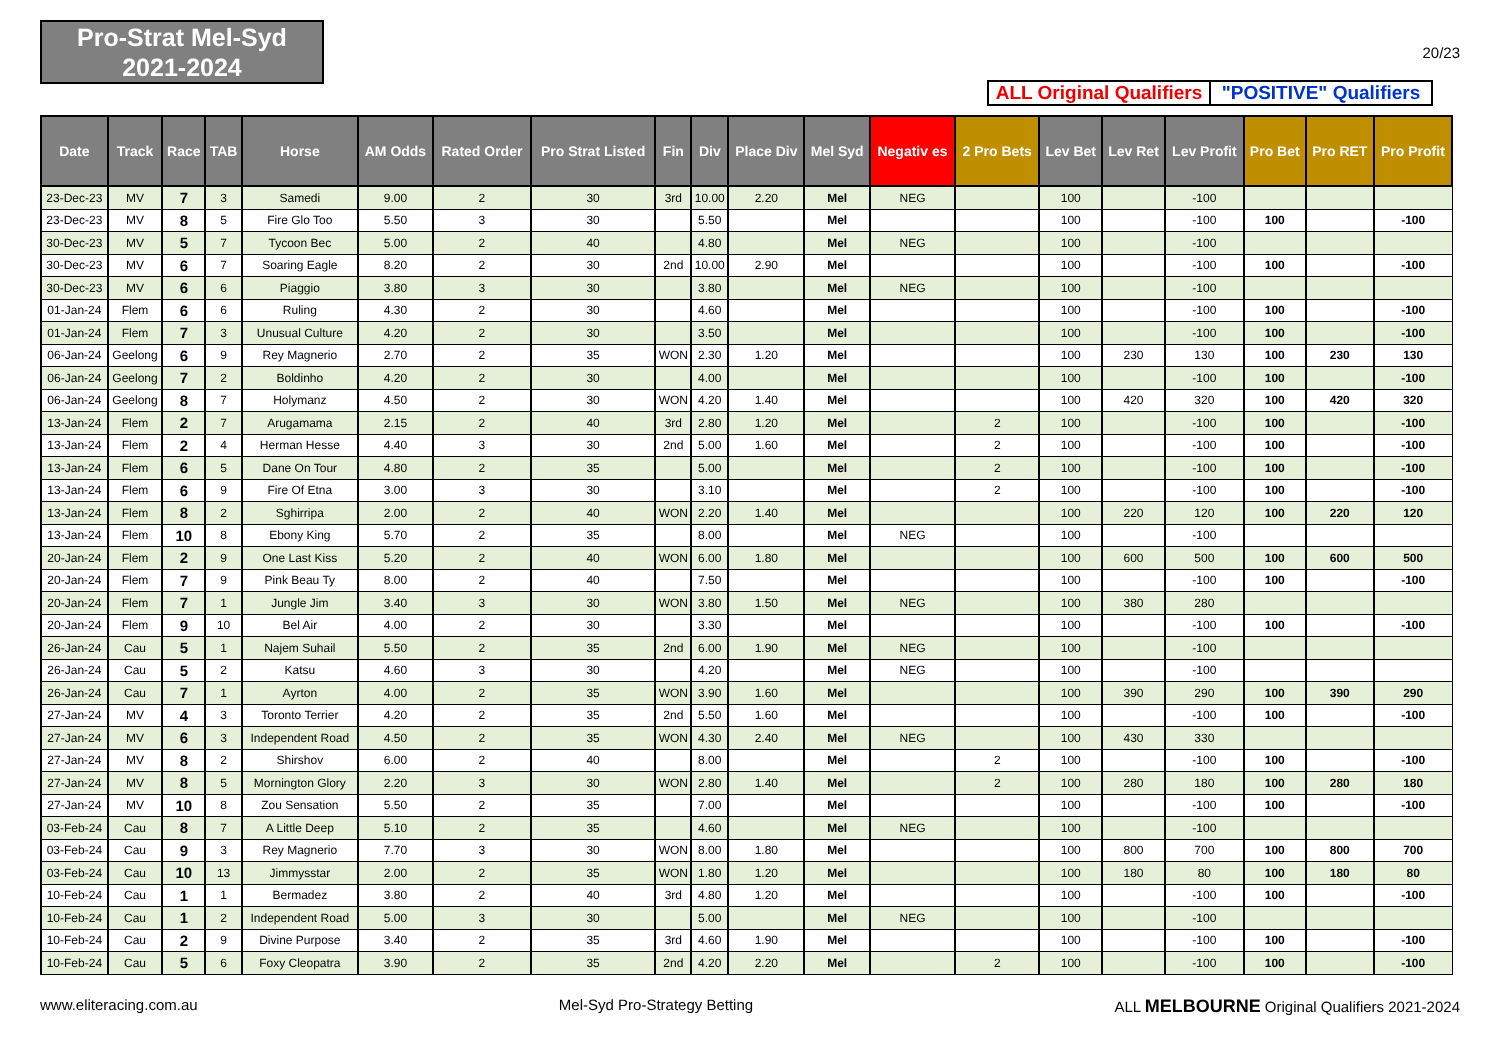Pro-Strat Mel-Syd
2021-2024
20/23
ALL Original Qualifiers
"POSITIVE" Qualifiers
| Date | Track | Race | TAB | Horse | AM Odds | Rated Order | Pro Strat Listed | Fin | Div | Place Div | Mel Syd | Negativ es | 2 Pro Bets | Lev Bet | Lev Ret | Lev Profit | Pro Bet | Pro RET | Pro Profit |
| --- | --- | --- | --- | --- | --- | --- | --- | --- | --- | --- | --- | --- | --- | --- | --- | --- | --- | --- | --- |
| 23-Dec-23 | MV | 7 | 3 | Samedi | 9.00 | 2 | 30 | 3rd | 10.00 | 2.20 | Mel | NEG | | 100 | | -100 | | | |
| 23-Dec-23 | MV | 8 | 5 | Fire Glo Too | 5.50 | 3 | 30 | | 5.50 | | Mel | | | 100 | | -100 | 100 | | -100 |
| 30-Dec-23 | MV | 5 | 7 | Tycoon Bec | 5.00 | 2 | 40 | | 4.80 | | Mel | NEG | | 100 | | -100 | | | |
| 30-Dec-23 | MV | 6 | 7 | Soaring Eagle | 8.20 | 2 | 30 | 2nd | 10.00 | 2.90 | Mel | | | 100 | | -100 | 100 | | -100 |
| 30-Dec-23 | MV | 6 | 6 | Piaggio | 3.80 | 3 | 30 | | 3.80 | | Mel | NEG | | 100 | | -100 | | | |
| 01-Jan-24 | Flem | 6 | 6 | Ruling | 4.30 | 2 | 30 | | 4.60 | | Mel | | | 100 | | -100 | 100 | | -100 |
| 01-Jan-24 | Flem | 7 | 3 | Unusual Culture | 4.20 | 2 | 30 | | 3.50 | | Mel | | | 100 | | -100 | 100 | | -100 |
| 06-Jan-24 | Geelong | 6 | 9 | Rey Magnerio | 2.70 | 2 | 35 | WON | 2.30 | 1.20 | Mel | | | 100 | 230 | 130 | 100 | 230 | 130 |
| 06-Jan-24 | Geelong | 7 | 2 | Boldinho | 4.20 | 2 | 30 | | 4.00 | | Mel | | | 100 | | -100 | 100 | | -100 |
| 06-Jan-24 | Geelong | 8 | 7 | Holymanz | 4.50 | 2 | 30 | WON | 4.20 | 1.40 | Mel | | | 100 | 420 | 320 | 100 | 420 | 320 |
| 13-Jan-24 | Flem | 2 | 7 | Arugamama | 2.15 | 2 | 40 | 3rd | 2.80 | 1.20 | Mel | | 2 | 100 | | -100 | 100 | | -100 |
| 13-Jan-24 | Flem | 2 | 4 | Herman Hesse | 4.40 | 3 | 30 | 2nd | 5.00 | 1.60 | Mel | | 2 | 100 | | -100 | 100 | | -100 |
| 13-Jan-24 | Flem | 6 | 5 | Dane On Tour | 4.80 | 2 | 35 | | 5.00 | | Mel | | 2 | 100 | | -100 | 100 | | -100 |
| 13-Jan-24 | Flem | 6 | 9 | Fire Of Etna | 3.00 | 3 | 30 | | 3.10 | | Mel | | 2 | 100 | | -100 | 100 | | -100 |
| 13-Jan-24 | Flem | 8 | 2 | Sghirripa | 2.00 | 2 | 40 | WON | 2.20 | 1.40 | Mel | | | 100 | 220 | 120 | 100 | 220 | 120 |
| 13-Jan-24 | Flem | 10 | 8 | Ebony King | 5.70 | 2 | 35 | | 8.00 | | Mel | NEG | | 100 | | -100 | | | |
| 20-Jan-24 | Flem | 2 | 9 | One Last Kiss | 5.20 | 2 | 40 | WON | 6.00 | 1.80 | Mel | | | 100 | 600 | 500 | 100 | 600 | 500 |
| 20-Jan-24 | Flem | 7 | 9 | Pink Beau Ty | 8.00 | 2 | 40 | | 7.50 | | Mel | | | 100 | | -100 | 100 | | -100 |
| 20-Jan-24 | Flem | 7 | 1 | Jungle Jim | 3.40 | 3 | 30 | WON | 3.80 | 1.50 | Mel | NEG | | 100 | 380 | 280 | | | |
| 20-Jan-24 | Flem | 9 | 10 | Bel Air | 4.00 | 2 | 30 | | 3.30 | | Mel | | | 100 | | -100 | 100 | | -100 |
| 26-Jan-24 | Cau | 5 | 1 | Najem Suhail | 5.50 | 2 | 35 | 2nd | 6.00 | 1.90 | Mel | NEG | | 100 | | -100 | | | |
| 26-Jan-24 | Cau | 5 | 2 | Katsu | 4.60 | 3 | 30 | | 4.20 | | Mel | NEG | | 100 | | -100 | | | |
| 26-Jan-24 | Cau | 7 | 1 | Ayrton | 4.00 | 2 | 35 | WON | 3.90 | 1.60 | Mel | | | 100 | 390 | 290 | 100 | 390 | 290 |
| 27-Jan-24 | MV | 4 | 3 | Toronto Terrier | 4.20 | 2 | 35 | 2nd | 5.50 | 1.60 | Mel | | | 100 | | -100 | 100 | | -100 |
| 27-Jan-24 | MV | 6 | 3 | Independent Road | 4.50 | 2 | 35 | WON | 4.30 | 2.40 | Mel | NEG | | 100 | 430 | 330 | | | |
| 27-Jan-24 | MV | 8 | 2 | Shirshov | 6.00 | 2 | 40 | | 8.00 | | Mel | | 2 | 100 | | -100 | 100 | | -100 |
| 27-Jan-24 | MV | 8 | 5 | Mornington Glory | 2.20 | 3 | 30 | WON | 2.80 | 1.40 | Mel | | 2 | 100 | 280 | 180 | 100 | 280 | 180 |
| 27-Jan-24 | MV | 10 | 8 | Zou Sensation | 5.50 | 2 | 35 | | 7.00 | | Mel | | | 100 | | -100 | 100 | | -100 |
| 03-Feb-24 | Cau | 8 | 7 | A Little Deep | 5.10 | 2 | 35 | | 4.60 | | Mel | NEG | | 100 | | -100 | | | |
| 03-Feb-24 | Cau | 9 | 3 | Rey Magnerio | 7.70 | 3 | 30 | WON | 8.00 | 1.80 | Mel | | | 100 | 800 | 700 | 100 | 800 | 700 |
| 03-Feb-24 | Cau | 10 | 13 | Jimmysstar | 2.00 | 2 | 35 | WON | 1.80 | 1.20 | Mel | | | 100 | 180 | 80 | 100 | 180 | 80 |
| 10-Feb-24 | Cau | 1 | 1 | Bermadez | 3.80 | 2 | 40 | 3rd | 4.80 | 1.20 | Mel | | | 100 | | -100 | 100 | | -100 |
| 10-Feb-24 | Cau | 1 | 2 | Independent Road | 5.00 | 3 | 30 | | 5.00 | | Mel | NEG | | 100 | | -100 | | | |
| 10-Feb-24 | Cau | 2 | 9 | Divine Purpose | 3.40 | 2 | 35 | 3rd | 4.60 | 1.90 | Mel | | | 100 | | -100 | 100 | | -100 |
| 10-Feb-24 | Cau | 5 | 6 | Foxy Cleopatra | 3.90 | 2 | 35 | 2nd | 4.20 | 2.20 | Mel | | 2 | 100 | | -100 | 100 | | -100 |
www.eliteracing.com.au Mel-Syd Pro-Strategy Betting ALL MELBOURNE Original Qualifiers 2021-2024